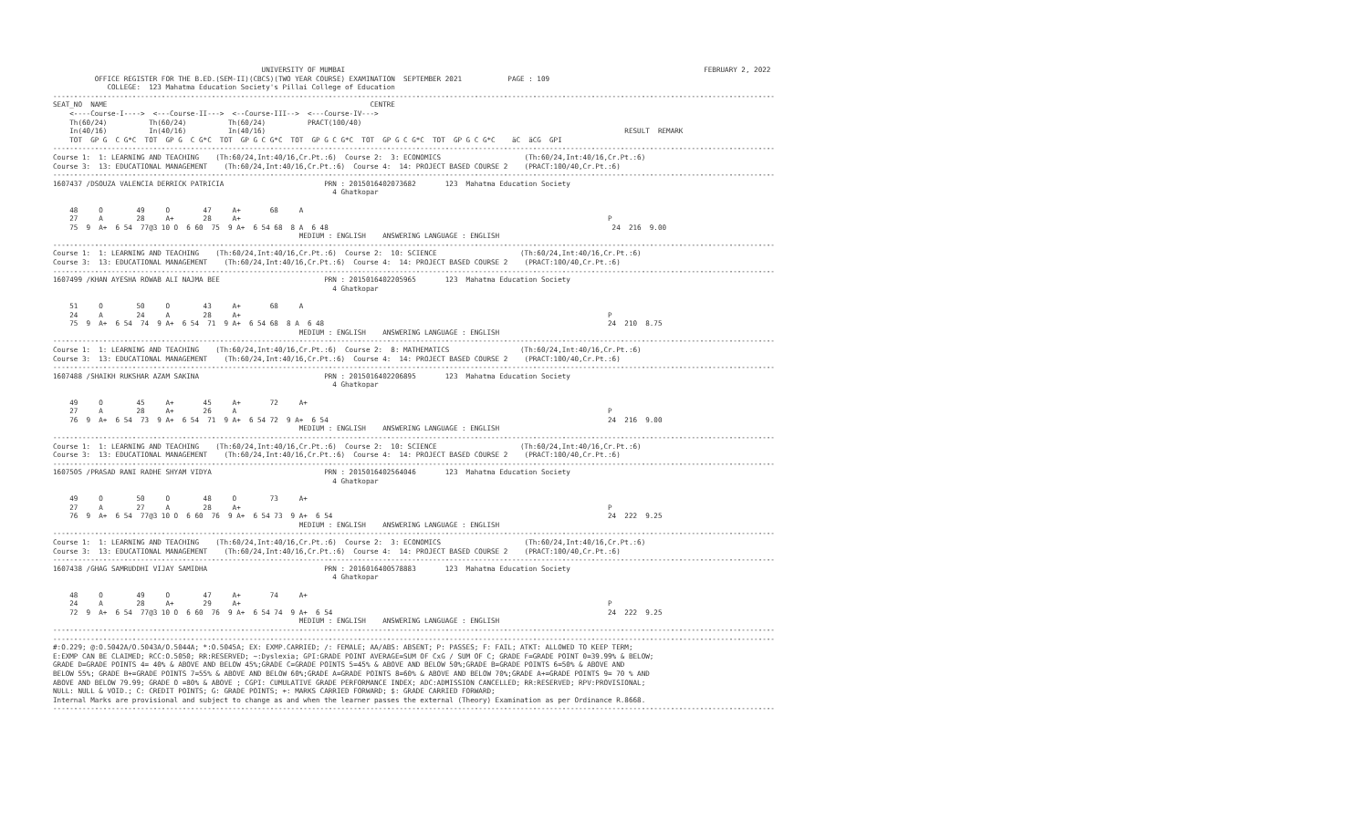UNIVERSITY OF MUMBAI                                                                                      FEBRUARY 2, 2022
          OFFICE REGISTER FOR THE B.ED.(SEM-II)(CBCS)(TWO YEAR COURSE) EXAMINATION  SEPTEMBER 2021           PAGE : 109
             COLLEGE:  123 Mahatma Education Society's Pillai College of Education
-----------------------------------------------------------------------------------------------------------------------------------------------------------------------------
SEAT_NO  NAME                                                               CENTRE
    <----Course-I---->  <---Course-II--->  <--Course-III-->  <---Course-IV--->
    Th(60/24)          Th(60/24)          Th(60/24)          PRACT(100/40)
    In(40/16)          In(40/16)          In(40/16)                                                                                      RESULT  REMARK
    TOT  GP G  C G*C  TOT  GP G  C G*C  TOT  GP G C G*C  TOT  GP G C G*C  TOT  GP G C G*C  TOT  GP G C G*C    äC  äCG  GPI
-----------------------------------------------------------------------------------------------------------------------------------------------------------------------------
Course 1:  1: LEARNING AND TEACHING    (Th:60/24,Int:40/16,Cr.Pt.:6)  Course 2:  3: ECONOMICS                    (Th:60/24,Int:40/16,Cr.Pt.:6)
Course 3:  13: EDUCATIONAL MANAGEMENT    (Th:60/24,Int:40/16,Cr.Pt.:6)  Course 4:  14: PROJECT BASED COURSE 2    (PRACT:100/40,Cr.Pt.:6)
-----------------------------------------------------------------------------------------------------------------------------------------------------------------------------
1607437 /DSOUZA VALENCIA DERRICK PATRICIA                        PRN : 2015016402073682       123  Mahatma Education Society
                                                                   4 Ghatkopar

    48     O        49     O        47     A+       68     A
    27     A        28     A+       28     A+                                                                                        P
    75  9  A+  6 54  77@3 10 O  6 60  75  9 A+  6 54 68  8 A  6 48                                                                    24  216  9.00
                                                           MEDIUM : ENGLISH    ANSWERING LANGUAGE : ENGLISH
-----------------------------------------------------------------------------------------------------------------------------------------------------------------------------
Course 1:  1: LEARNING AND TEACHING    (Th:60/24,Int:40/16,Cr.Pt.:6)  Course 2:  10: SCIENCE                    (Th:60/24,Int:40/16,Cr.Pt.:6)
Course 3:  13: EDUCATIONAL MANAGEMENT    (Th:60/24,Int:40/16,Cr.Pt.:6)  Course 4:  14: PROJECT BASED COURSE 2    (PRACT:100/40,Cr.Pt.:6)
-----------------------------------------------------------------------------------------------------------------------------------------------------------------------------
1607499 /KHAN AYESHA ROWAB ALI NAJMA BEE                         PRN : 2015016402205965       123  Mahatma Education Society
                                                                   4 Ghatkopar

    51     O        50     O        43     A+       68     A
    24     A        24     A        28     A+                                                                                        P
    75  9  A+  6 54  74  9 A+  6 54  71  9 A+  6 54 68  8 A  6 48                                                                    24  210  8.75
                                                           MEDIUM : ENGLISH    ANSWERING LANGUAGE : ENGLISH
-----------------------------------------------------------------------------------------------------------------------------------------------------------------------------
Course 1:  1: LEARNING AND TEACHING    (Th:60/24,Int:40/16,Cr.Pt.:6)  Course 2:  8: MATHEMATICS                 (Th:60/24,Int:40/16,Cr.Pt.:6)
Course 3:  13: EDUCATIONAL MANAGEMENT    (Th:60/24,Int:40/16,Cr.Pt.:6)  Course 4:  14: PROJECT BASED COURSE 2    (PRACT:100/40,Cr.Pt.:6)
-----------------------------------------------------------------------------------------------------------------------------------------------------------------------------
1607488 /SHAIKH RUKSHAR AZAM SAKINA                              PRN : 2015016402206895       123  Mahatma Education Society
                                                                   4 Ghatkopar

    49     O        45     A+       45     A+       72     A+
    27     A        28     A+       26     A                                                                                         P
    76  9  A+  6 54  73  9 A+  6 54  71  9 A+  6 54 72  9 A+  6 54                                                                   24  216  9.00
                                                           MEDIUM : ENGLISH    ANSWERING LANGUAGE : ENGLISH
-----------------------------------------------------------------------------------------------------------------------------------------------------------------------------
Course 1:  1: LEARNING AND TEACHING    (Th:60/24,Int:40/16,Cr.Pt.:6)  Course 2:  10: SCIENCE                    (Th:60/24,Int:40/16,Cr.Pt.:6)
Course 3:  13: EDUCATIONAL MANAGEMENT    (Th:60/24,Int:40/16,Cr.Pt.:6)  Course 4:  14: PROJECT BASED COURSE 2    (PRACT:100/40,Cr.Pt.:6)
-----------------------------------------------------------------------------------------------------------------------------------------------------------------------------
1607505 /PRASAD RANI RADHE SHYAM VIDYA                           PRN : 2015016402564046       123  Mahatma Education Society
                                                                   4 Ghatkopar

    49     O        50     O        48     O        73     A+
    27     A        27     A        28     A+                                                                                        P
    76  9  A+  6 54  77@3 10 O  6 60  76  9 A+  6 54 73  9 A+  6 54                                                                  24  222  9.25
                                                           MEDIUM : ENGLISH    ANSWERING LANGUAGE : ENGLISH
-----------------------------------------------------------------------------------------------------------------------------------------------------------------------------
Course 1:  1: LEARNING AND TEACHING    (Th:60/24,Int:40/16,Cr.Pt.:6)  Course 2:  3: ECONOMICS                    (Th:60/24,Int:40/16,Cr.Pt.:6)
Course 3:  13: EDUCATIONAL MANAGEMENT    (Th:60/24,Int:40/16,Cr.Pt.:6)  Course 4:  14: PROJECT BASED COURSE 2    (PRACT:100/40,Cr.Pt.:6)
-----------------------------------------------------------------------------------------------------------------------------------------------------------------------------
1607438 /GHAG SAMRUDDHI VIJAY SAMIDHA                            PRN : 2016016400578883       123  Mahatma Education Society
                                                                   4 Ghatkopar

    48     O        49     O        47     A+       74     A+
    24     A        28     A+       29     A+                                                                                        P
    72  9  A+  6 54  77@3 10 O  6 60  76  9 A+  6 54 74  9 A+  6 54                                                                  24  222  9.25
                                                           MEDIUM : ENGLISH    ANSWERING LANGUAGE : ENGLISH
-----------------------------------------------------------------------------------------------------------------------------------------------------------------------------
-----------------------------------------------------------------------------------------------------------------------------------------------------------------------------
#:O.229; @:O.5042A/O.5043A/O.5044A; *:O.5045A; EX: EXMP.CARRIED; /: FEMALE; AA/ABS: ABSENT; P: PASSES; F: FAIL; ATKT: ALLOWED TO KEEP TERM;
E:EXMP CAN BE CLAIMED; RCC:O.5050; RR:RESERVED; ~:Dyslexia; GPI:GRADE POINT AVERAGE=SUM OF CxG / SUM OF C; GRADE F=GRADE POINT 0=39.99% & BELOW;
GRADE D=GRADE POINTS 4= 40% & ABOVE AND BELOW 45%;GRADE C=GRADE POINTS 5=45% & ABOVE AND BELOW 50%;GRADE B=GRADE POINTS 6=50% & ABOVE AND
BELOW 55%; GRADE B+=GRADE POINTS 7=55% & ABOVE AND BELOW 60%;GRADE A=GRADE POINTS 8=60% & ABOVE AND BELOW 70%;GRADE A+=GRADE POINTS 9= 70 % AND
ABOVE AND BELOW 79.99; GRADE O =80% & ABOVE ; CGPI: CUMULATIVE GRADE PERFORMANCE INDEX; ADC:ADMISSION CANCELLED; RR:RESERVED; RPV:PROVISIONAL;
NULL: NULL & VOID.; C: CREDIT POINTS; G: GRADE POINTS; +: MARKS CARRIED FORWARD; $: GRADE CARRIED FORWARD;
Internal Marks are provisional and subject to change as and when the learner passes the external (Theory) Examination as per Ordinance R.8668.
-----------------------------------------------------------------------------------------------------------------------------------------------------------------------------